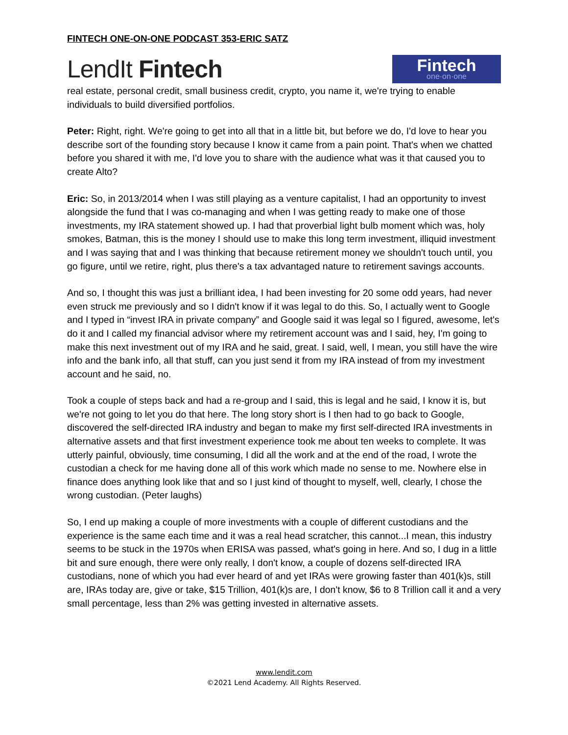FINTECH ONE-ON-ONE PODCAST 353-ERIC SATZ
LendIt Fintech
Fintech
one·on·one
real estate, personal credit, small business credit, crypto, you name it, we're trying to enable individuals to build diversified portfolios.
Peter: Right, right. We're going to get into all that in a little bit, but before we do, I'd love to hear you describe sort of the founding story because I know it came from a pain point. That's when we chatted before you shared it with me, I'd love you to share with the audience what was it that caused you to create Alto?
Eric: So, in 2013/2014 when I was still playing as a venture capitalist, I had an opportunity to invest alongside the fund that I was co-managing and when I was getting ready to make one of those investments, my IRA statement showed up. I had that proverbial light bulb moment which was, holy smokes, Batman, this is the money I should use to make this long term investment, illiquid investment and I was saying that and I was thinking that because retirement money we shouldn't touch until, you go figure, until we retire, right, plus there's a tax advantaged nature to retirement savings accounts.
And so, I thought this was just a brilliant idea, I had been investing for 20 some odd years, had never even struck me previously and so I didn't know if it was legal to do this. So, I actually went to Google and I typed in “invest IRA in private company” and Google said it was legal so I figured, awesome, let's do it and I called my financial advisor where my retirement account was and I said, hey, I'm going to make this next investment out of my IRA and he said, great. I said, well, I mean, you still have the wire info and the bank info, all that stuff, can you just send it from my IRA instead of from my investment account and he said, no.
Took a couple of steps back and had a re-group and I said, this is legal and he said, I know it is, but we're not going to let you do that here. The long story short is I then had to go back to Google, discovered the self-directed IRA industry and began to make my first self-directed IRA investments in alternative assets and that first investment experience took me about ten weeks to complete. It was utterly painful, obviously, time consuming, I did all the work and at the end of the road, I wrote the custodian a check for me having done all of this work which made no sense to me. Nowhere else in finance does anything look like that and so I just kind of thought to myself, well, clearly, I chose the wrong custodian. (Peter laughs)
So, I end up making a couple of more investments with a couple of different custodians and the experience is the same each time and it was a real head scratcher, this cannot...I mean, this industry seems to be stuck in the 1970s when ERISA was passed, what's going in here. And so, I dug in a little bit and sure enough, there were only really, I don't know, a couple of dozens self-directed IRA custodians, none of which you had ever heard of and yet IRAs were growing faster than 401(k)s, still are, IRAs today are, give or take, $15 Trillion, 401(k)s are, I don't know, $6 to 8 Trillion call it and a very small percentage, less than 2% was getting invested in alternative assets.
www.lendit.com
©2021 Lend Academy. All Rights Reserved.